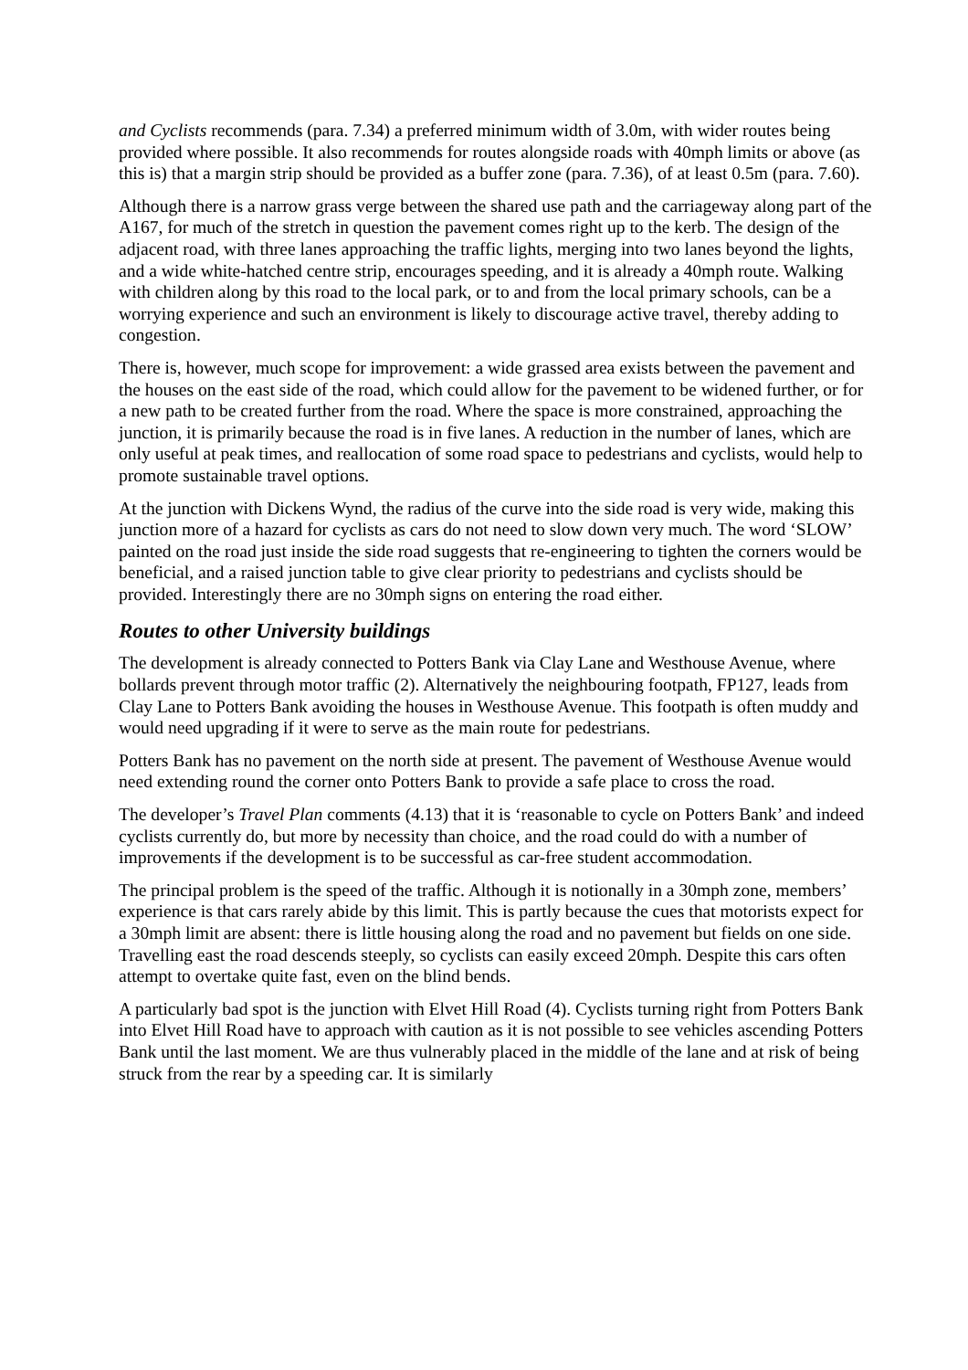and Cyclists recommends (para. 7.34) a preferred minimum width of 3.0m, with wider routes being provided where possible. It also recommends for routes alongside roads with 40mph limits or above (as this is) that a margin strip should be provided as a buffer zone (para. 7.36), of at least 0.5m (para. 7.60).
Although there is a narrow grass verge between the shared use path and the carriageway along part of the A167, for much of the stretch in question the pavement comes right up to the kerb. The design of the adjacent road, with three lanes approaching the traffic lights, merging into two lanes beyond the lights, and a wide white-hatched centre strip, encourages speeding, and it is already a 40mph route. Walking with children along by this road to the local park, or to and from the local primary schools, can be a worrying experience and such an environment is likely to discourage active travel, thereby adding to congestion.
There is, however, much scope for improvement: a wide grassed area exists between the pavement and the houses on the east side of the road, which could allow for the pavement to be widened further, or for a new path to be created further from the road. Where the space is more constrained, approaching the junction, it is primarily because the road is in five lanes. A reduction in the number of lanes, which are only useful at peak times, and reallocation of some road space to pedestrians and cyclists, would help to promote sustainable travel options.
At the junction with Dickens Wynd, the radius of the curve into the side road is very wide, making this junction more of a hazard for cyclists as cars do not need to slow down very much. The word ‘SLOW’ painted on the road just inside the side road suggests that re-engineering to tighten the corners would be beneficial, and a raised junction table to give clear priority to pedestrians and cyclists should be provided. Interestingly there are no 30mph signs on entering the road either.
Routes to other University buildings
The development is already connected to Potters Bank via Clay Lane and Westhouse Avenue, where bollards prevent through motor traffic (2). Alternatively the neighbouring footpath, FP127, leads from Clay Lane to Potters Bank avoiding the houses in Westhouse Avenue. This footpath is often muddy and would need upgrading if it were to serve as the main route for pedestrians.
Potters Bank has no pavement on the north side at present. The pavement of Westhouse Avenue would need extending round the corner onto Potters Bank to provide a safe place to cross the road.
The developer’s Travel Plan comments (4.13) that it is ‘reasonable to cycle on Potters Bank’ and indeed cyclists currently do, but more by necessity than choice, and the road could do with a number of improvements if the development is to be successful as car-free student accommodation.
The principal problem is the speed of the traffic. Although it is notionally in a 30mph zone, members’ experience is that cars rarely abide by this limit. This is partly because the cues that motorists expect for a 30mph limit are absent: there is little housing along the road and no pavement but fields on one side. Travelling east the road descends steeply, so cyclists can easily exceed 20mph. Despite this cars often attempt to overtake quite fast, even on the blind bends.
A particularly bad spot is the junction with Elvet Hill Road (4). Cyclists turning right from Potters Bank into Elvet Hill Road have to approach with caution as it is not possible to see vehicles ascending Potters Bank until the last moment. We are thus vulnerably placed in the middle of the lane and at risk of being struck from the rear by a speeding car. It is similarly